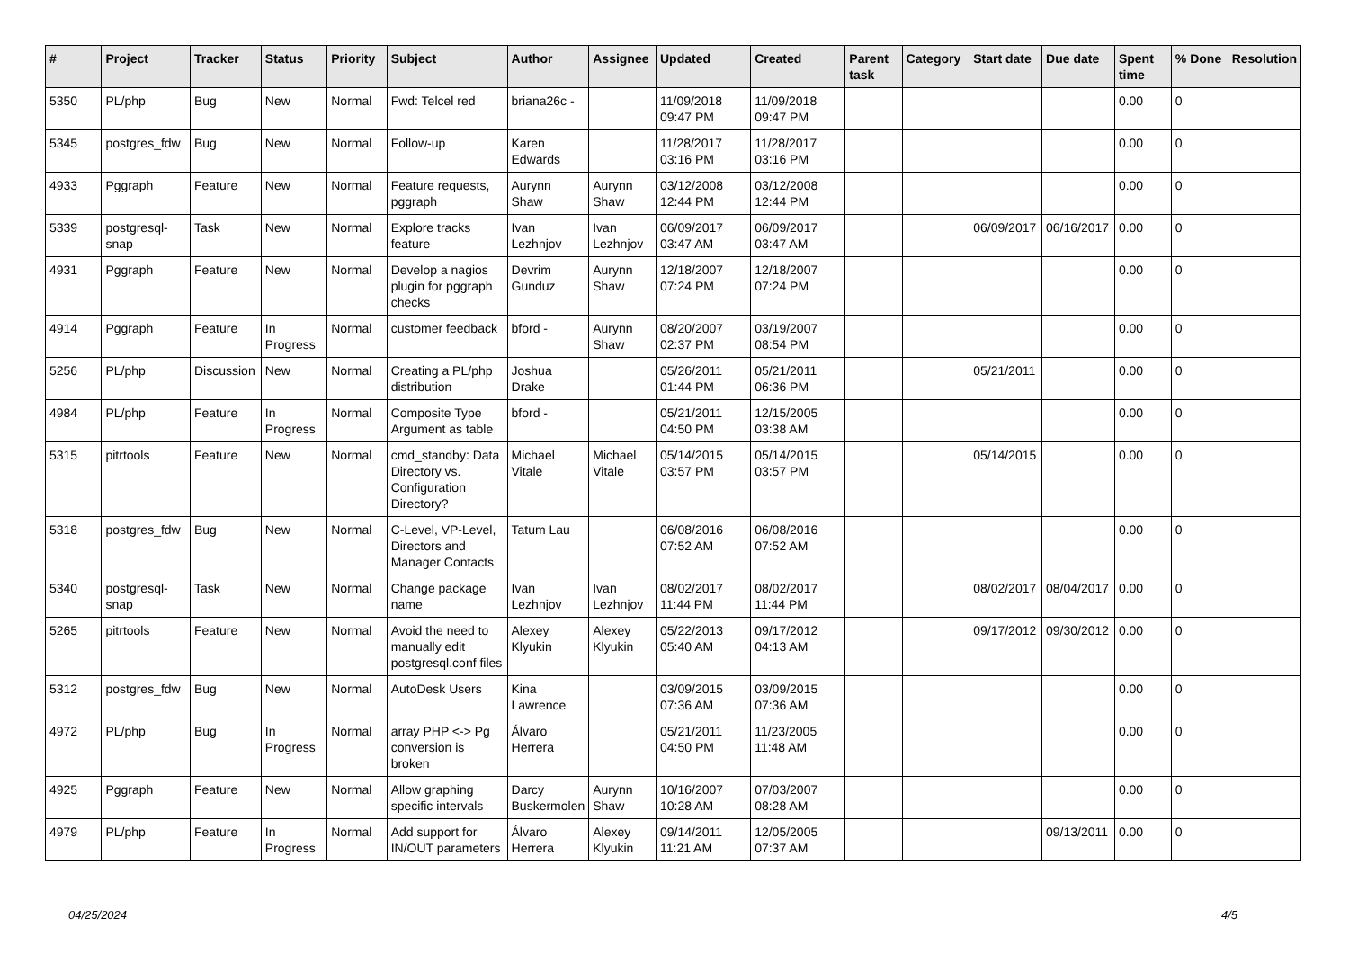| # | Project | Tracker | Status | Priority | Subject | Author | Assignee | Updated | Created | Parent task | Category | Start date | Due date | Spent time | % Done | Resolution |
| --- | --- | --- | --- | --- | --- | --- | --- | --- | --- | --- | --- | --- | --- | --- | --- | --- |
| 5350 | PL/php | Bug | New | Normal | Fwd: Telcel red | briana26c - | | 11/09/2018 09:47 PM | 11/09/2018 09:47 PM | | | | | 0.00 | 0 | |
| 5345 | postgres_fdw | Bug | New | Normal | Follow-up | Karen Edwards | | 11/28/2017 03:16 PM | 11/28/2017 03:16 PM | | | | | 0.00 | 0 | |
| 4933 | Pggraph | Feature | New | Normal | Feature requests, pggraph | Aurynn Shaw | Aurynn Shaw | 03/12/2008 12:44 PM | 03/12/2008 12:44 PM | | | | | 0.00 | 0 | |
| 5339 | postgresql-snap | Task | New | Normal | Explore tracks feature | Ivan Lezhnjov | Ivan Lezhnjov | 06/09/2017 03:47 AM | 06/09/2017 03:47 AM | | | 06/09/2017 | 06/16/2017 | 0.00 | 0 | |
| 4931 | Pggraph | Feature | New | Normal | Develop a nagios plugin for pggraph checks | Devrim Gunduz | Aurynn Shaw | 12/18/2007 07:24 PM | 12/18/2007 07:24 PM | | | | | 0.00 | 0 | |
| 4914 | Pggraph | Feature | In Progress | Normal | customer feedback | bford - | Aurynn Shaw | 08/20/2007 02:37 PM | 03/19/2007 08:54 PM | | | | | 0.00 | 0 | |
| 5256 | PL/php | Discussion | New | Normal | Creating a PL/php distribution | Joshua Drake | | 05/26/2011 01:44 PM | 05/21/2011 06:36 PM | | | 05/21/2011 | | 0.00 | 0 | |
| 4984 | PL/php | Feature | In Progress | Normal | Composite Type Argument as table | bford - | | 05/21/2011 04:50 PM | 12/15/2005 03:38 AM | | | | | 0.00 | 0 | |
| 5315 | pitrtools | Feature | New | Normal | cmd_standby: Data Directory vs. Configuration Directory? | Michael Vitale | Michael Vitale | 05/14/2015 03:57 PM | 05/14/2015 03:57 PM | | | 05/14/2015 | | 0.00 | 0 | |
| 5318 | postgres_fdw | Bug | New | Normal | C-Level, VP-Level, Directors and Manager Contacts | Tatum Lau | | 06/08/2016 07:52 AM | 06/08/2016 07:52 AM | | | | | 0.00 | 0 | |
| 5340 | postgresql-snap | Task | New | Normal | Change package name | Ivan Lezhnjov | Ivan Lezhnjov | 08/02/2017 11:44 PM | 08/02/2017 11:44 PM | | | 08/02/2017 | 08/04/2017 | 0.00 | 0 | |
| 5265 | pitrtools | Feature | New | Normal | Avoid the need to manually edit postgresql.conf files | Alexey Klyukin | Alexey Klyukin | 05/22/2013 05:40 AM | 09/17/2012 04:13 AM | | | 09/17/2012 | 09/30/2012 | 0.00 | 0 | |
| 5312 | postgres_fdw | Bug | New | Normal | AutoDesk Users | Kina Lawrence | | 03/09/2015 07:36 AM | 03/09/2015 07:36 AM | | | | | 0.00 | 0 | |
| 4972 | PL/php | Bug | In Progress | Normal | array PHP <-> Pg conversion is broken | Álvaro Herrera | | 05/21/2011 04:50 PM | 11/23/2005 11:48 AM | | | | | 0.00 | 0 | |
| 4925 | Pggraph | Feature | New | Normal | Allow graphing specific intervals | Darcy Buskermolen | Aurynn Shaw | 10/16/2007 10:28 AM | 07/03/2007 08:28 AM | | | | | 0.00 | 0 | |
| 4979 | PL/php | Feature | In Progress | Normal | Add support for IN/OUT parameters | Álvaro Herrera | Alexey Klyukin | 09/14/2011 11:21 AM | 12/05/2005 07:37 AM | | | | 09/13/2011 | 0.00 | 0 | |
04/25/2024 4/5